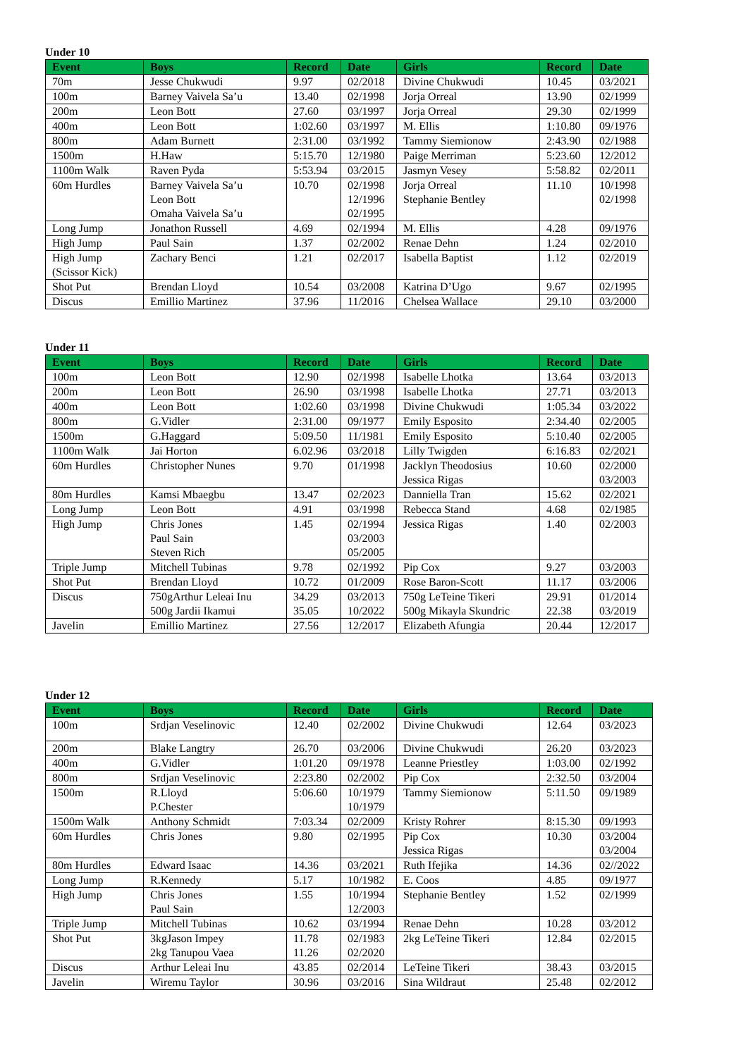Under 10
| Event | Boys | Record | Date | Girls | Record | Date |
| --- | --- | --- | --- | --- | --- | --- |
| 70m | Jesse Chukwudi | 9.97 | 02/2018 | Divine Chukwudi | 10.45 | 03/2021 |
| 100m | Barney Vaivela Sa’u | 13.40 | 02/1998 | Jorja Orreal | 13.90 | 02/1999 |
| 200m | Leon Bott | 27.60 | 03/1997 | Jorja Orreal | 29.30 | 02/1999 |
| 400m | Leon Bott | 1:02.60 | 03/1997 | M. Ellis | 1:10.80 | 09/1976 |
| 800m | Adam Burnett | 2:31.00 | 03/1992 | Tammy Siemionow | 2:43.90 | 02/1988 |
| 1500m | H.Haw | 5:15.70 | 12/1980 | Paige Merriman | 5:23.60 | 12/2012 |
| 1100m Walk | Raven Pyda | 5:53.94 | 03/2015 | Jasmyn Vesey | 5:58.82 | 02/2011 |
| 60m Hurdles | Barney Vaivela Sa’u Leon Bott Omaha Vaivela Sa’u | 10.70 | 02/1998 12/1996 02/1995 | Jorja Orreal Stephanie Bentley | 11.10 | 10/1998 02/1998 |
| Long Jump | Jonathon Russell | 4.69 | 02/1994 | M. Ellis | 4.28 | 09/1976 |
| High Jump | Paul Sain | 1.37 | 02/2002 | Renae Dehn | 1.24 | 02/2010 |
| High Jump (Scissor Kick) | Zachary Benci | 1.21 | 02/2017 | Isabella Baptist | 1.12 | 02/2019 |
| Shot Put | Brendan Lloyd | 10.54 | 03/2008 | Katrina D’Ugo | 9.67 | 02/1995 |
| Discus | Emillio Martinez | 37.96 | 11/2016 | Chelsea Wallace | 29.10 | 03/2000 |
Under 11
| Event | Boys | Record | Date | Girls | Record | Date |
| --- | --- | --- | --- | --- | --- | --- |
| 100m | Leon Bott | 12.90 | 02/1998 | Isabelle Lhotka | 13.64 | 03/2013 |
| 200m | Leon Bott | 26.90 | 03/1998 | Isabelle Lhotka | 27.71 | 03/2013 |
| 400m | Leon Bott | 1:02.60 | 03/1998 | Divine Chukwudi | 1:05.34 | 03/2022 |
| 800m | G.Vidler | 2:31.00 | 09/1977 | Emily Esposito | 2:34.40 | 02/2005 |
| 1500m | G.Haggard | 5:09.50 | 11/1981 | Emily Esposito | 5:10.40 | 02/2005 |
| 1100m Walk | Jai Horton | 6.02.96 | 03/2018 | Lilly Twigden | 6:16.83 | 02/2021 |
| 60m Hurdles | Christopher Nunes | 9.70 | 01/1998 | Jacklyn Theodosius Jessica Rigas | 10.60 | 02/2000 03/2003 |
| 80m Hurdles | Kamsi Mbaegbu | 13.47 | 02/2023 | Danniella Tran | 15.62 | 02/2021 |
| Long Jump | Leon Bott | 4.91 | 03/1998 | Rebecca Stand | 4.68 | 02/1985 |
| High Jump | Chris Jones Paul Sain Steven Rich | 1.45 | 02/1994 03/2003 05/2005 | Jessica Rigas | 1.40 | 02/2003 |
| Triple Jump | Mitchell Tubinas | 9.78 | 02/1992 | Pip Cox | 9.27 | 03/2003 |
| Shot Put | Brendan Lloyd | 10.72 | 01/2009 | Rose Baron-Scott | 11.17 | 03/2006 |
| Discus | 750gArthur Leleai Inu 500g Jardii Ikamui | 34.29 35.05 | 03/2013 10/2022 | 750g LeTeine Tikeri 500g Mikayla Skundric | 29.91 22.38 | 01/2014 03/2019 |
| Javelin | Emillio Martinez | 27.56 | 12/2017 | Elizabeth Afungia | 20.44 | 12/2017 |
Under 12
| Event | Boys | Record | Date | Girls | Record | Date |
| --- | --- | --- | --- | --- | --- | --- |
| 100m | Srdjan Veselinovic | 12.40 | 02/2002 | Divine Chukwudi | 12.64 | 03/2023 |
| 200m | Blake Langtry | 26.70 | 03/2006 | Divine Chukwudi | 26.20 | 03/2023 |
| 400m | G.Vidler | 1:01.20 | 09/1978 | Leanne Priestley | 1:03.00 | 02/1992 |
| 800m | Srdjan Veselinovic | 2:23.80 | 02/2002 | Pip Cox | 2:32.50 | 03/2004 |
| 1500m | R.Lloyd P.Chester | 5:06.60 | 10/1979 10/1979 | Tammy Siemionow | 5:11.50 | 09/1989 |
| 1500m Walk | Anthony Schmidt | 7:03.34 | 02/2009 | Kristy Rohrer | 8:15.30 | 09/1993 |
| 60m Hurdles | Chris Jones | 9.80 | 02/1995 | Pip Cox Jessica Rigas | 10.30 | 03/2004 03/2004 |
| 80m Hurdles | Edward Isaac | 14.36 | 03/2021 | Ruth Ifejika | 14.36 | 02//2022 |
| Long Jump | R.Kennedy | 5.17 | 10/1982 | E. Coos | 4.85 | 09/1977 |
| High Jump | Chris Jones Paul Sain | 1.55 | 10/1994 12/2003 | Stephanie Bentley | 1.52 | 02/1999 |
| Triple Jump | Mitchell Tubinas | 10.62 | 03/1994 | Renae Dehn | 10.28 | 03/2012 |
| Shot Put | 3kgJason Impey 2kg Tanupou Vaea | 11.78 11.26 | 02/1983 02/2020 | 2kg LeTeine Tikeri | 12.84 | 02/2015 |
| Discus | Arthur Leleai Inu | 43.85 | 02/2014 | LeTeine Tikeri | 38.43 | 03/2015 |
| Javelin | Wiremu Taylor | 30.96 | 03/2016 | Sina Wildraut | 25.48 | 02/2012 |